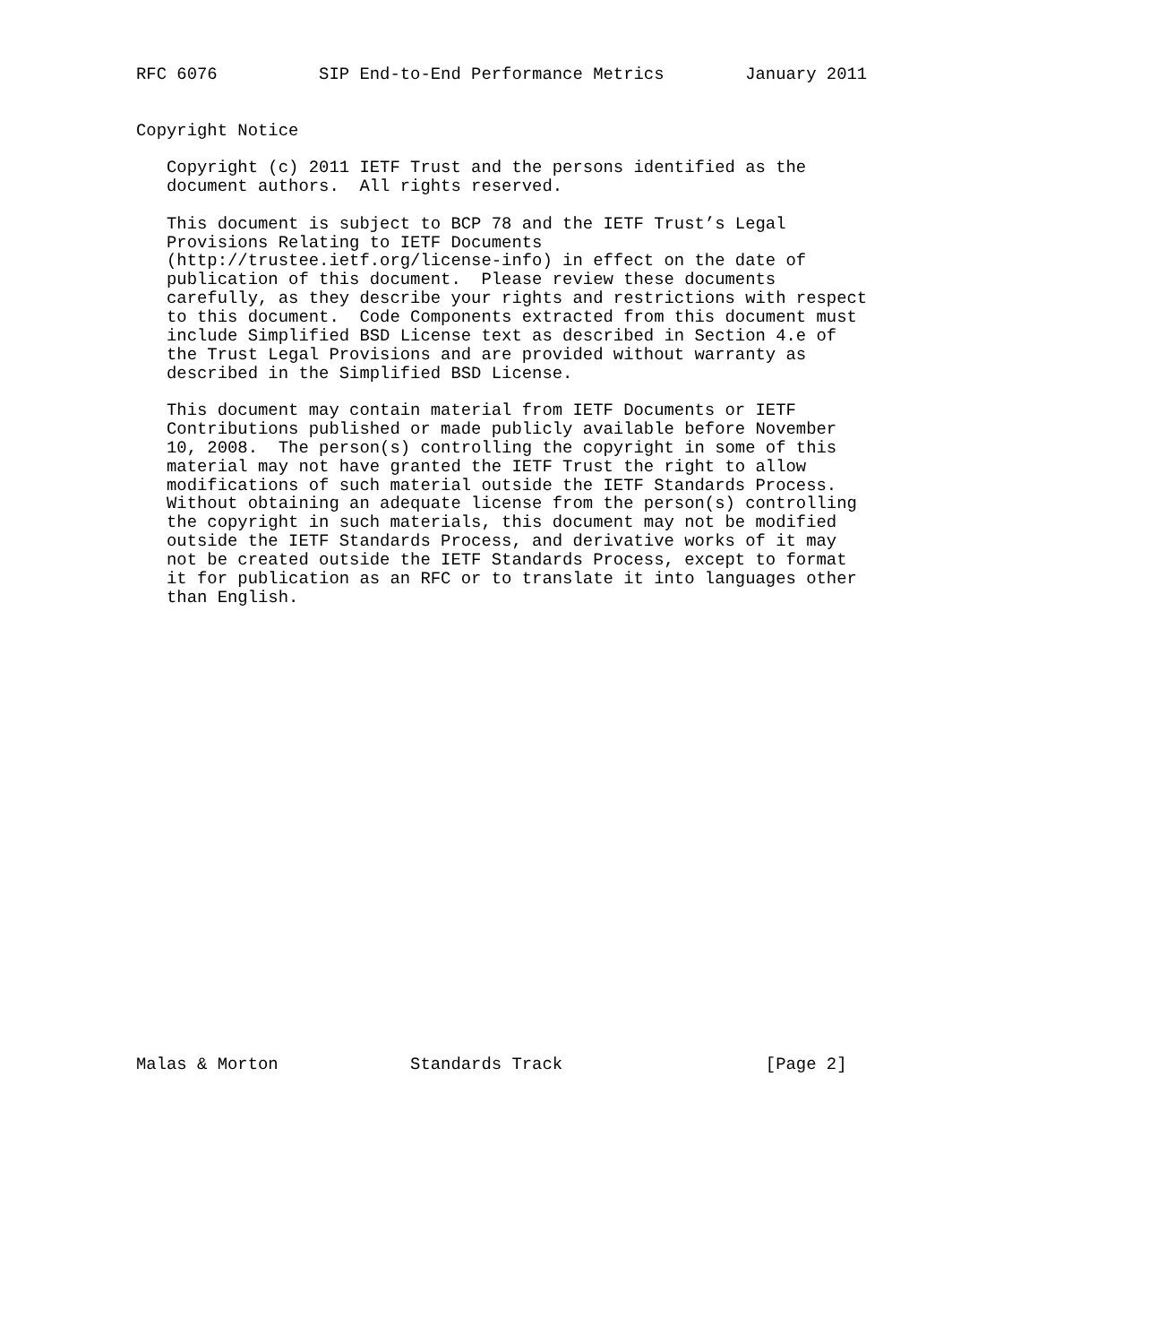RFC 6076          SIP End-to-End Performance Metrics        January 2011


Copyright Notice

   Copyright (c) 2011 IETF Trust and the persons identified as the
   document authors.  All rights reserved.

   This document is subject to BCP 78 and the IETF Trust’s Legal
   Provisions Relating to IETF Documents
   (http://trustee.ietf.org/license-info) in effect on the date of
   publication of this document.  Please review these documents
   carefully, as they describe your rights and restrictions with respect
   to this document.  Code Components extracted from this document must
   include Simplified BSD License text as described in Section 4.e of
   the Trust Legal Provisions and are provided without warranty as
   described in the Simplified BSD License.

   This document may contain material from IETF Documents or IETF
   Contributions published or made publicly available before November
   10, 2008.  The person(s) controlling the copyright in some of this
   material may not have granted the IETF Trust the right to allow
   modifications of such material outside the IETF Standards Process.
   Without obtaining an adequate license from the person(s) controlling
   the copyright in such materials, this document may not be modified
   outside the IETF Standards Process, and derivative works of it may
   not be created outside the IETF Standards Process, except to format
   it for publication as an RFC or to translate it into languages other
   than English.
























Malas & Morton             Standards Track                    [Page 2]